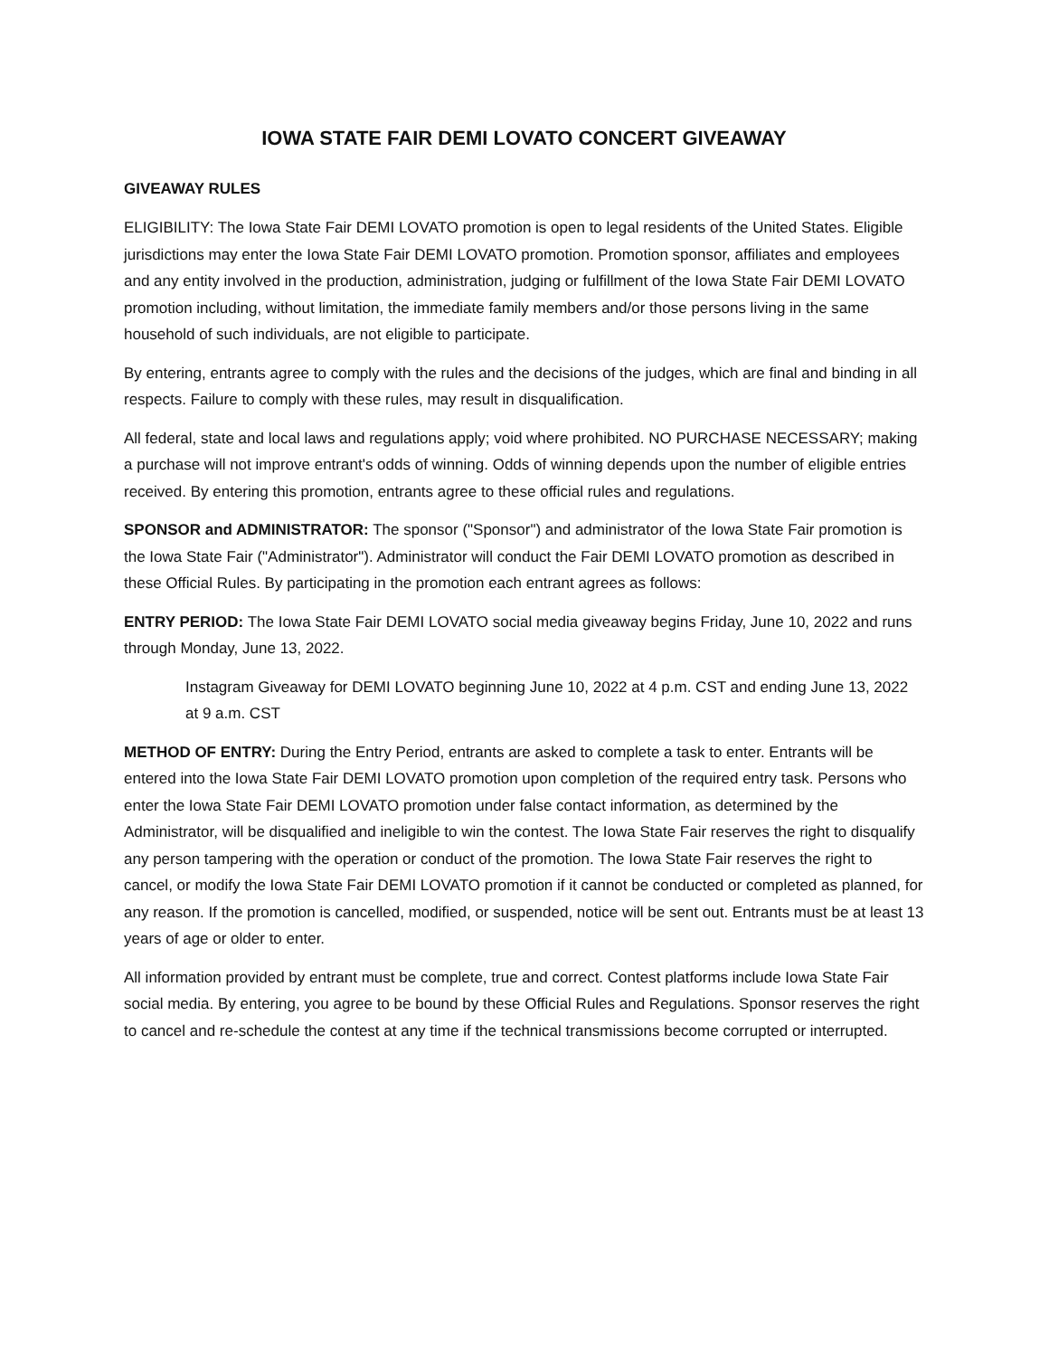IOWA STATE FAIR DEMI LOVATO CONCERT GIVEAWAY
GIVEAWAY RULES
ELIGIBILITY: The Iowa State Fair DEMI LOVATO promotion is open to legal residents of the United States. Eligible jurisdictions may enter the Iowa State Fair DEMI LOVATO promotion. Promotion sponsor, affiliates and employees and any entity involved in the production, administration, judging or fulfillment of the Iowa State Fair DEMI LOVATO promotion including, without limitation, the immediate family members and/or those persons living in the same household of such individuals, are not eligible to participate.
By entering, entrants agree to comply with the rules and the decisions of the judges, which are final and binding in all respects. Failure to comply with these rules, may result in disqualification.
All federal, state and local laws and regulations apply; void where prohibited. NO PURCHASE NECESSARY; making a purchase will not improve entrant's odds of winning. Odds of winning depends upon the number of eligible entries received. By entering this promotion, entrants agree to these official rules and regulations.
SPONSOR and ADMINISTRATOR: The sponsor ("Sponsor") and administrator of the Iowa State Fair promotion is the Iowa State Fair ("Administrator"). Administrator will conduct the Fair DEMI LOVATO promotion as described in these Official Rules. By participating in the promotion each entrant agrees as follows:
ENTRY PERIOD: The Iowa State Fair DEMI LOVATO social media giveaway begins Friday, June 10, 2022 and runs through Monday, June 13, 2022.
Instagram Giveaway for DEMI LOVATO beginning June 10, 2022 at 4 p.m. CST and ending June 13, 2022 at 9 a.m. CST
METHOD OF ENTRY: During the Entry Period, entrants are asked to complete a task to enter. Entrants will be entered into the Iowa State Fair DEMI LOVATO promotion upon completion of the required entry task. Persons who enter the Iowa State Fair DEMI LOVATO promotion under false contact information, as determined by the Administrator, will be disqualified and ineligible to win the contest. The Iowa State Fair reserves the right to disqualify any person tampering with the operation or conduct of the promotion. The Iowa State Fair reserves the right to cancel, or modify the Iowa State Fair DEMI LOVATO promotion if it cannot be conducted or completed as planned, for any reason. If the promotion is cancelled, modified, or suspended, notice will be sent out. Entrants must be at least 13 years of age or older to enter.
All information provided by entrant must be complete, true and correct. Contest platforms include Iowa State Fair social media. By entering, you agree to be bound by these Official Rules and Regulations. Sponsor reserves the right to cancel and re-schedule the contest at any time if the technical transmissions become corrupted or interrupted.